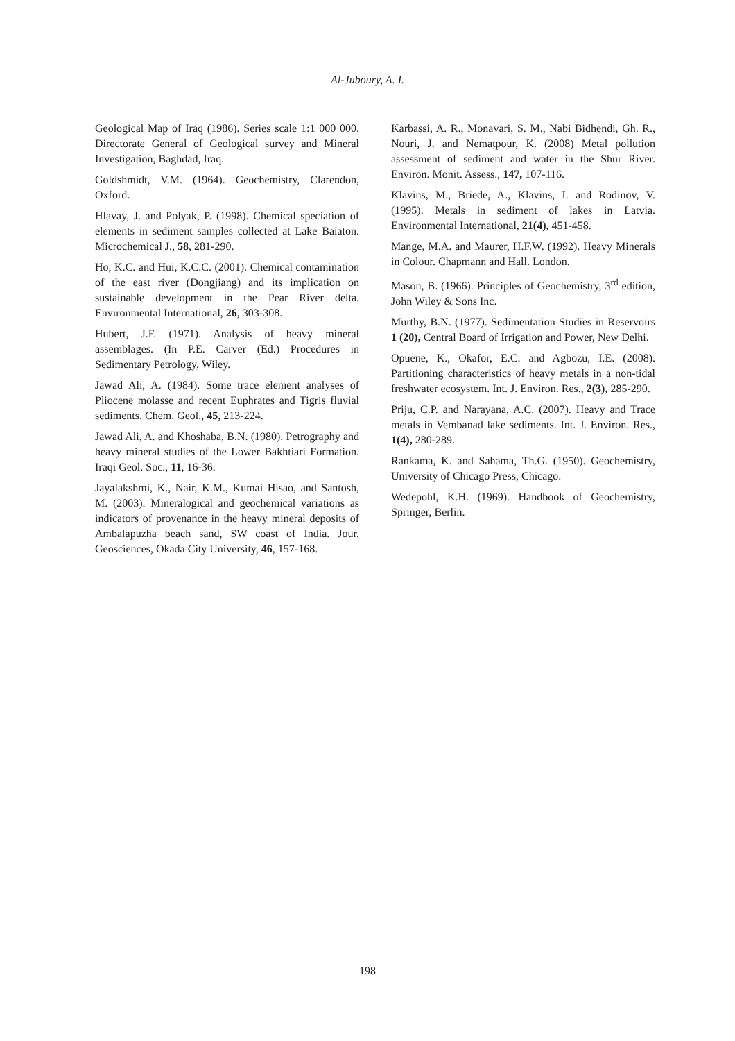Al-Juboury, A. I.
Geological Map of Iraq (1986). Series scale 1:1 000 000. Directorate General of Geological survey and Mineral Investigation, Baghdad, Iraq.
Goldshmidt, V.M. (1964). Geochemistry, Clarendon, Oxford.
Hlavay, J. and Polyak, P. (1998). Chemical speciation of elements in sediment samples collected at Lake Baiaton. Microchemical J., 58, 281-290.
Ho, K.C. and Hui, K.C.C. (2001). Chemical contamination of the east river (Dongjiang) and its implication on sustainable development in the Pear River delta. Environmental International, 26, 303-308.
Hubert, J.F. (1971). Analysis of heavy mineral assemblages. (In P.E. Carver (Ed.) Procedures in Sedimentary Petrology, Wiley.
Jawad Ali, A. (1984). Some trace element analyses of Pliocene molasse and recent Euphrates and Tigris fluvial sediments. Chem. Geol., 45, 213-224.
Jawad Ali, A. and Khoshaba, B.N. (1980). Petrography and heavy mineral studies of the Lower Bakhtiari Formation. Iraqi Geol. Soc., 11, 16-36.
Jayalakshmi, K., Nair, K.M., Kumai Hisao, and Santosh, M. (2003). Mineralogical and geochemical variations as indicators of provenance in the heavy mineral deposits of Ambalapuzha beach sand, SW coast of India. Jour. Geosciences, Okada City University, 46, 157-168.
Karbassi, A. R., Monavari, S. M., Nabi Bidhendi, Gh. R., Nouri, J. and Nematpour, K. (2008) Metal pollution assessment of sediment and water in the Shur River. Environ. Monit. Assess., 147, 107-116.
Klavins, M., Briede, A., Klavins, I. and Rodinov, V. (1995). Metals in sediment of lakes in Latvia. Environmental International, 21(4), 451-458.
Mange, M.A. and Maurer, H.F.W. (1992). Heavy Minerals in Colour. Chapmann and Hall. London.
Mason, B. (1966). Principles of Geochemistry, 3<sup>rd</sup> edition, John Wiley & Sons Inc.
Murthy, B.N. (1977). Sedimentation Studies in Reservoirs 1 (20), Central Board of Irrigation and Power, New Delhi.
Opuene, K., Okafor, E.C. and Agbozu, I.E. (2008). Partitioning characteristics of heavy metals in a non-tidal freshwater ecosystem. Int. J. Environ. Res., 2(3), 285-290.
Priju, C.P. and Narayana, A.C. (2007). Heavy and Trace metals in Vembanad lake sediments. Int. J. Environ. Res., 1(4), 280-289.
Rankama, K. and Sahama, Th.G. (1950). Geochemistry, University of Chicago Press, Chicago.
Wedepohl, K.H. (1969). Handbook of Geochemistry, Springer, Berlin.
198